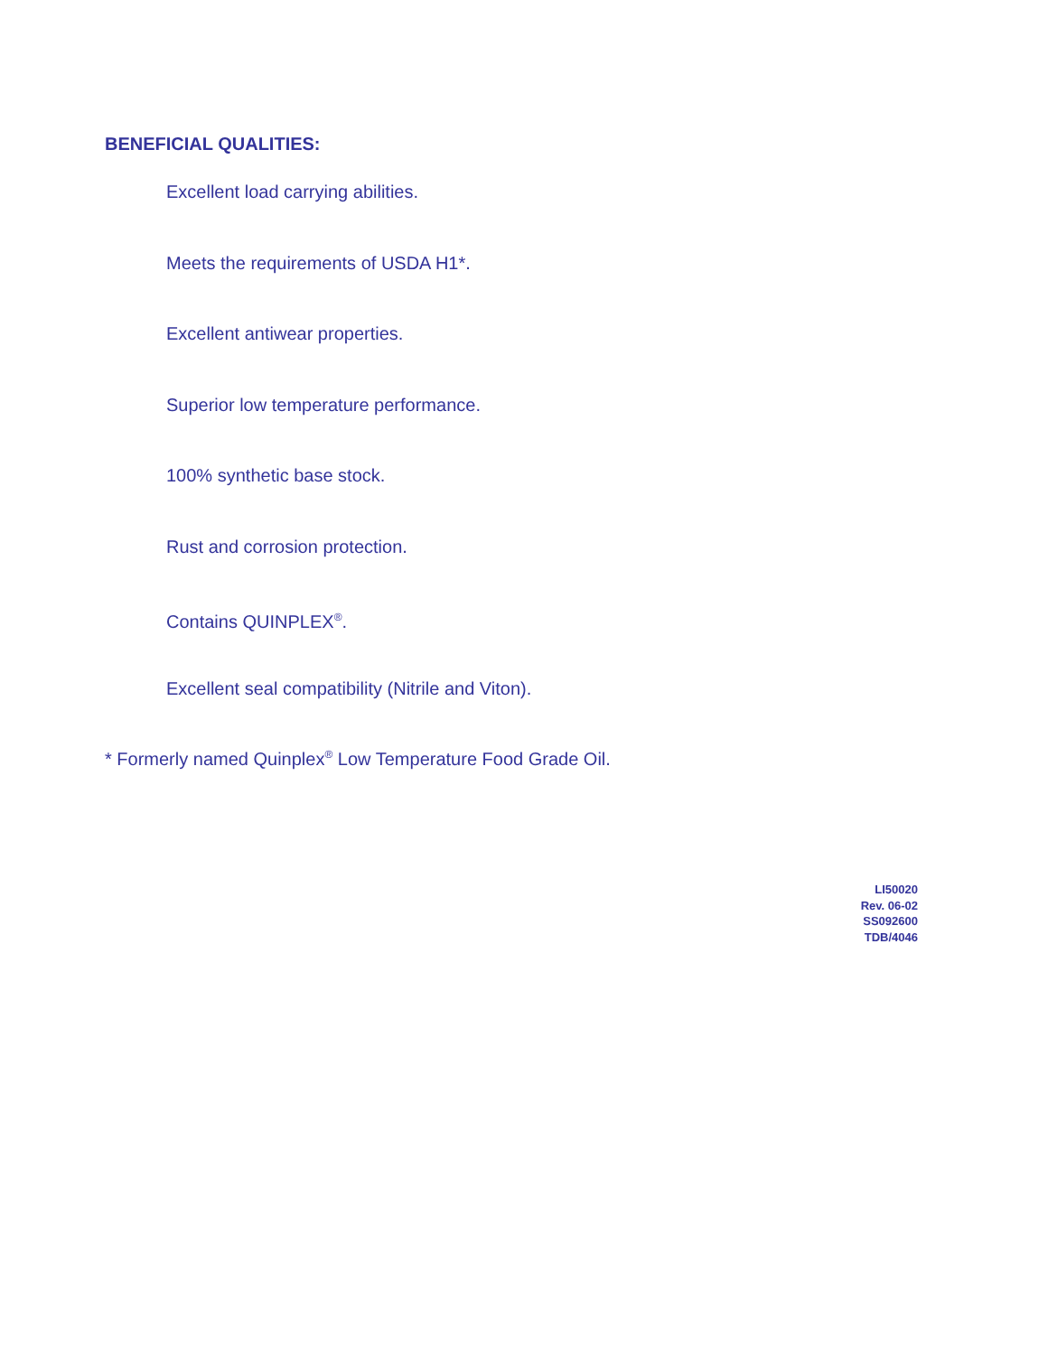BENEFICIAL QUALITIES:
Excellent load carrying abilities.
Meets the requirements of USDA H1*.
Excellent antiwear properties.
Superior low temperature performance.
100% synthetic base stock.
Rust and corrosion protection.
Contains QUINPLEX<sup>®</sup>.
Excellent seal compatibility (Nitrile and Viton).
* Formerly named Quinplex<sup>®</sup> Low Temperature Food Grade Oil.
LI50020
Rev. 06-02
SS092600
TDB/4046